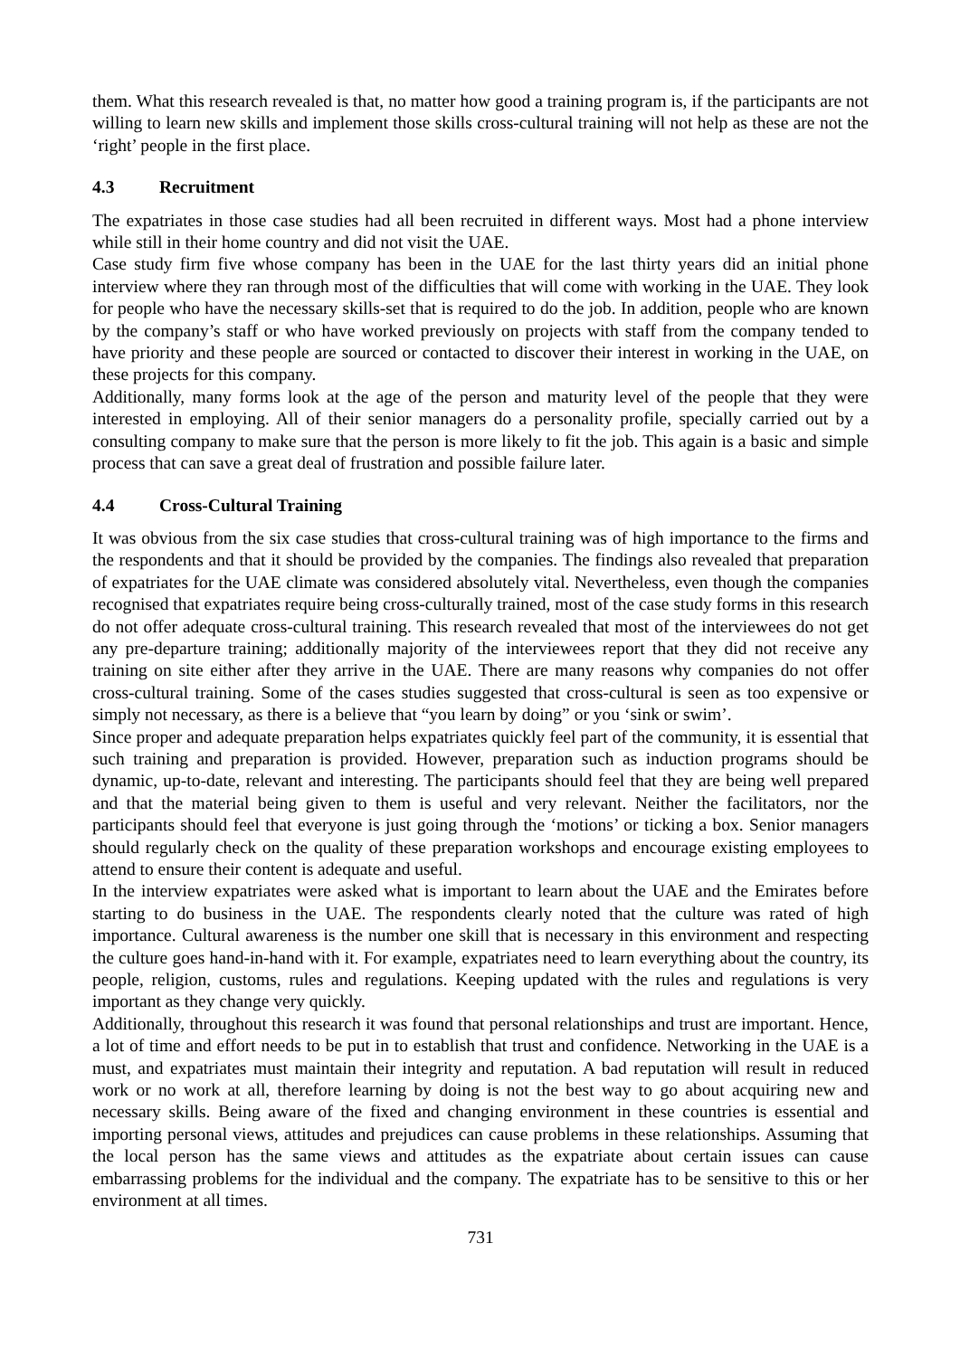them. What this research revealed is that, no matter how good a training program is, if the participants are not willing to learn new skills and implement those skills cross-cultural training will not help as these are not the ‘right’ people in the first place.
4.3 Recruitment
The expatriates in those case studies had all been recruited in different ways. Most had a phone interview while still in their home country and did not visit the UAE.
Case study firm five whose company has been in the UAE for the last thirty years did an initial phone interview where they ran through most of the difficulties that will come with working in the UAE. They look for people who have the necessary skills-set that is required to do the job. In addition, people who are known by the company’s staff or who have worked previously on projects with staff from the company tended to have priority and these people are sourced or contacted to discover their interest in working in the UAE, on these projects for this company.
Additionally, many forms look at the age of the person and maturity level of the people that they were interested in employing. All of their senior managers do a personality profile, specially carried out by a consulting company to make sure that the person is more likely to fit the job. This again is a basic and simple process that can save a great deal of frustration and possible failure later.
4.4 Cross-Cultural Training
It was obvious from the six case studies that cross-cultural training was of high importance to the firms and the respondents and that it should be provided by the companies. The findings also revealed that preparation of expatriates for the UAE climate was considered absolutely vital. Nevertheless, even though the companies recognised that expatriates require being cross-culturally trained, most of the case study forms in this research do not offer adequate cross-cultural training. This research revealed that most of the interviewees do not get any pre-departure training; additionally majority of the interviewees report that they did not receive any training on site either after they arrive in the UAE. There are many reasons why companies do not offer cross-cultural training. Some of the cases studies suggested that cross-cultural is seen as too expensive or simply not necessary, as there is a believe that “you learn by doing” or you ‘sink or swim’.
Since proper and adequate preparation helps expatriates quickly feel part of the community, it is essential that such training and preparation is provided. However, preparation such as induction programs should be dynamic, up-to-date, relevant and interesting. The participants should feel that they are being well prepared and that the material being given to them is useful and very relevant. Neither the facilitators, nor the participants should feel that everyone is just going through the ‘motions’ or ticking a box. Senior managers should regularly check on the quality of these preparation workshops and encourage existing employees to attend to ensure their content is adequate and useful.
In the interview expatriates were asked what is important to learn about the UAE and the Emirates before starting to do business in the UAE. The respondents clearly noted that the culture was rated of high importance. Cultural awareness is the number one skill that is necessary in this environment and respecting the culture goes hand-in-hand with it. For example, expatriates need to learn everything about the country, its people, religion, customs, rules and regulations. Keeping updated with the rules and regulations is very important as they change very quickly.
Additionally, throughout this research it was found that personal relationships and trust are important. Hence, a lot of time and effort needs to be put in to establish that trust and confidence. Networking in the UAE is a must, and expatriates must maintain their integrity and reputation. A bad reputation will result in reduced work or no work at all, therefore learning by doing is not the best way to go about acquiring new and necessary skills. Being aware of the fixed and changing environment in these countries is essential and importing personal views, attitudes and prejudices can cause problems in these relationships. Assuming that the local person has the same views and attitudes as the expatriate about certain issues can cause embarrassing problems for the individual and the company. The expatriate has to be sensitive to this or her environment at all times.
731